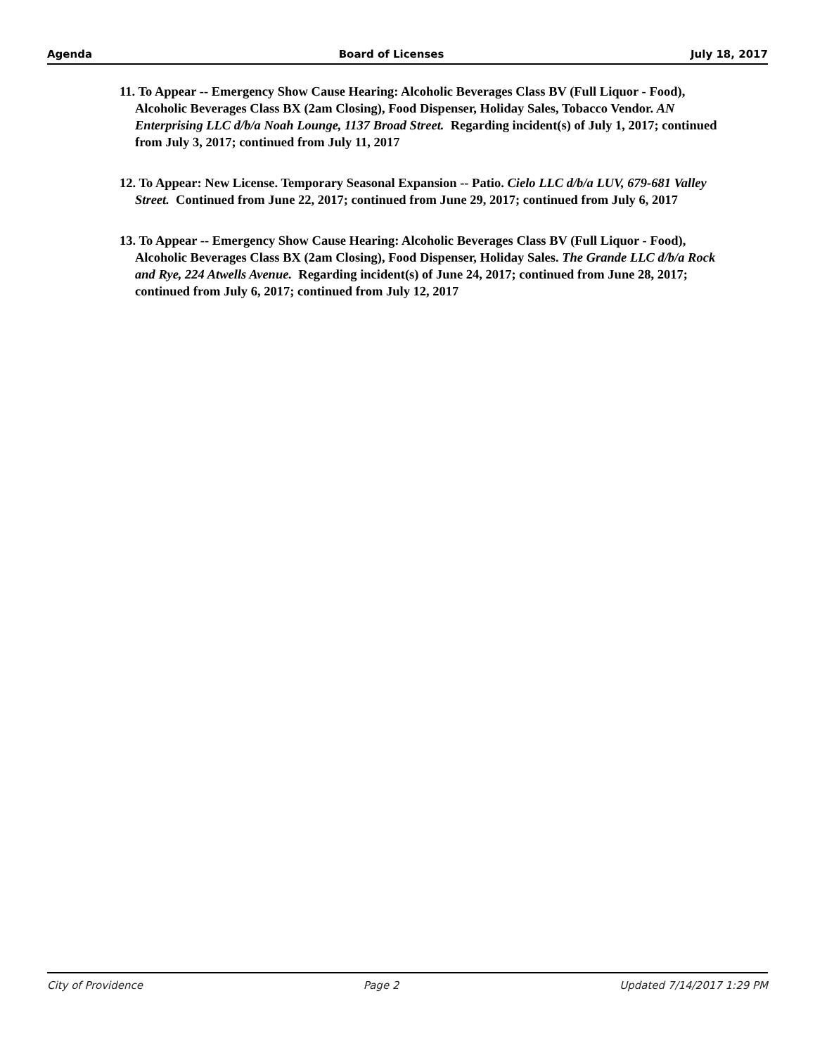Agenda Board of Licenses July 18, 2017
11. To Appear -- Emergency Show Cause Hearing: Alcoholic Beverages Class BV (Full Liquor - Food), Alcoholic Beverages Class BX (2am Closing), Food Dispenser, Holiday Sales, Tobacco Vendor. AN Enterprising LLC d/b/a Noah Lounge, 1137 Broad Street. Regarding incident(s) of July 1, 2017; continued from July 3, 2017; continued from July 11, 2017
12. To Appear: New License. Temporary Seasonal Expansion -- Patio. Cielo LLC d/b/a LUV, 679-681 Valley Street. Continued from June 22, 2017; continued from June 29, 2017; continued from July 6, 2017
13. To Appear -- Emergency Show Cause Hearing: Alcoholic Beverages Class BV (Full Liquor - Food), Alcoholic Beverages Class BX (2am Closing), Food Dispenser, Holiday Sales. The Grande LLC d/b/a Rock and Rye, 224 Atwells Avenue. Regarding incident(s) of June 24, 2017; continued from June 28, 2017; continued from July 6, 2017; continued from July 12, 2017
City of Providence Page 2 Updated 7/14/2017 1:29 PM